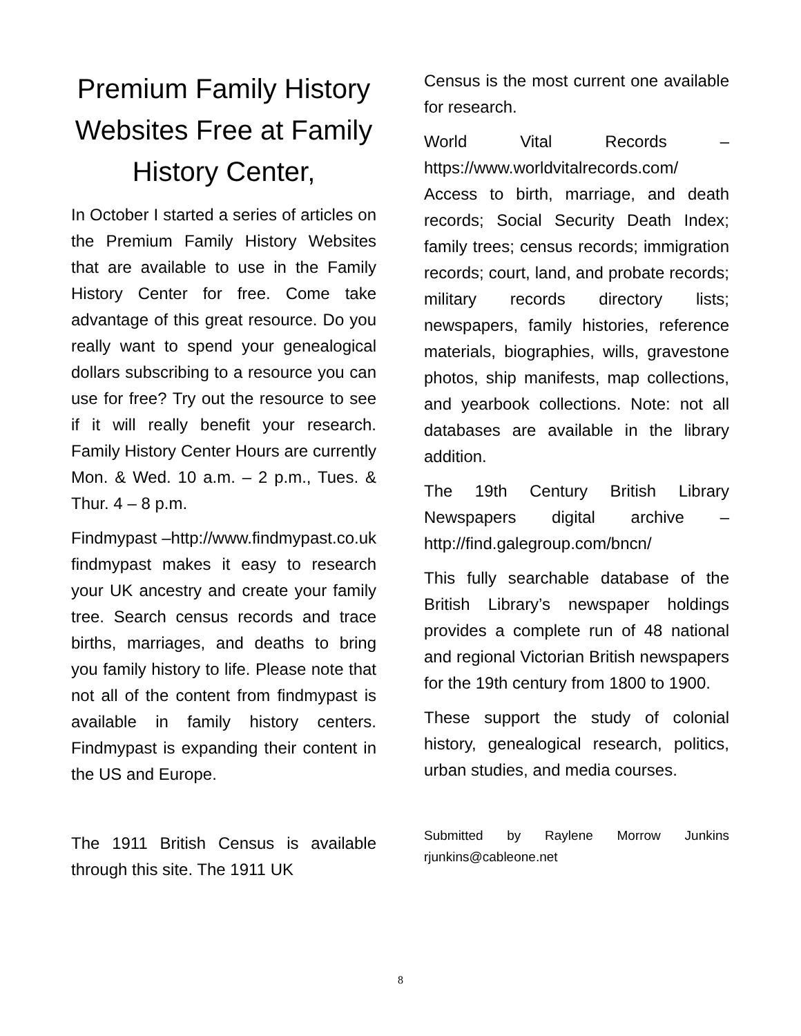Premium Family History Websites Free at Family History Center,
In October I started a series of articles on the Premium Family History Websites that are available to use in the Family History Center for free. Come take advantage of this great resource. Do you really want to spend your genealogical dollars subscribing to a resource you can use for free? Try out the resource to see if it will really benefit your research. Family History Center Hours are currently Mon. & Wed. 10 a.m. – 2 p.m., Tues. & Thur. 4 – 8 p.m.
Findmypast –http://www.findmypast.co.uk findmypast makes it easy to research your UK ancestry and create your family tree. Search census records and trace births, marriages, and deaths to bring you family history to life. Please note that not all of the content from findmypast is available in family history centers. Findmypast is expanding their content in the US and Europe.
The 1911 British Census is available through this site. The 1911 UK
Census is the most current one available for research.
World Vital Records – https://www.worldvitalrecords.com/ Access to birth, marriage, and death records; Social Security Death Index; family trees; census records; immigration records; court, land, and probate records; military records directory lists; newspapers, family histories, reference materials, biographies, wills, gravestone photos, ship manifests, map collections, and yearbook collections. Note: not all databases are available in the library addition.
The 19th Century British Library Newspapers digital archive – http://find.galegroup.com/bncn/
This fully searchable database of the British Library’s newspaper holdings provides a complete run of 48 national and regional Victorian British newspapers for the 19th century from 1800 to 1900.
These support the study of colonial history, genealogical research, politics, urban studies, and media courses.
Submitted by Raylene Morrow Junkins rjunkins@cableone.net
8